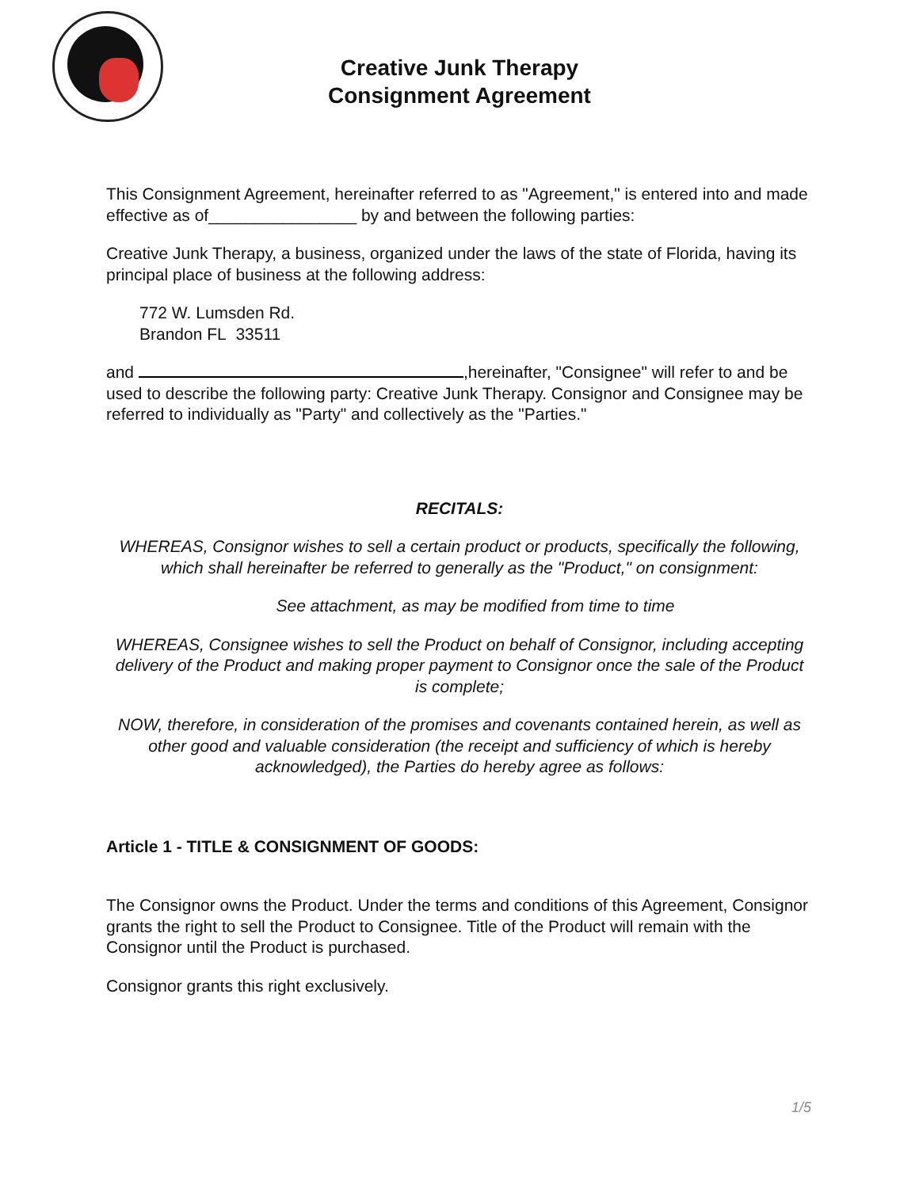Creative Junk Therapy
Consignment Agreement
This Consignment Agreement, hereinafter referred to as "Agreement," is entered into and made effective as of________________ by and between the following parties:
Creative Junk Therapy, a business, organized under the laws of the state of Florida, having its principal place of business at the following address:
772 W. Lumsden Rd.
Brandon FL 33511
and ,hereinafter, "Consignee" will refer to and be used to describe the following party: Creative Junk Therapy. Consignor and Consignee may be referred to individually as "Party" and collectively as the "Parties."
RECITALS:
WHEREAS, Consignor wishes to sell a certain product or products, specifically the following, which shall hereinafter be referred to generally as the "Product," on consignment:
See attachment, as may be modified from time to time
WHEREAS, Consignee wishes to sell the Product on behalf of Consignor, including accepting delivery of the Product and making proper payment to Consignor once the sale of the Product is complete;
NOW, therefore, in consideration of the promises and covenants contained herein, as well as other good and valuable consideration (the receipt and sufficiency of which is hereby acknowledged), the Parties do hereby agree as follows:
Article 1 - TITLE & CONSIGNMENT OF GOODS:
The Consignor owns the Product. Under the terms and conditions of this Agreement, Consignor grants the right to sell the Product to Consignee. Title of the Product will remain with the Consignor until the Product is purchased.
Consignor grants this right exclusively.
1/5